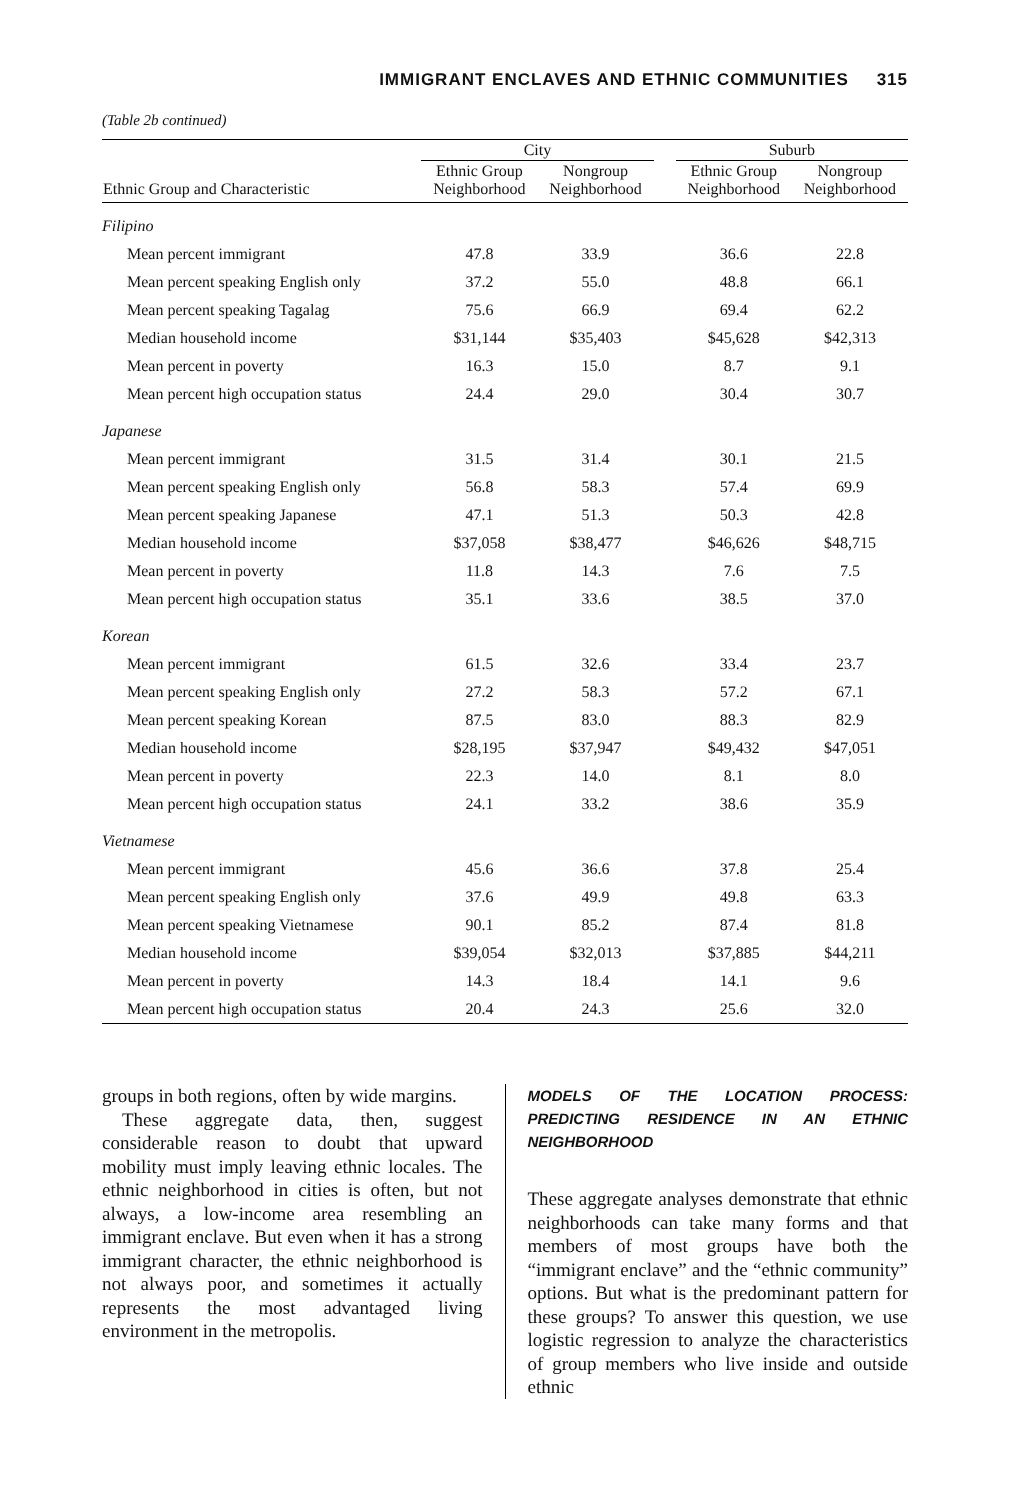IMMIGRANT ENCLAVES AND ETHNIC COMMUNITIES 315
(Table 2b continued)
| | City | | | Suburb | |
| --- | --- | --- | --- | --- | --- |
| Ethnic Group and Characteristic | Ethnic Group Neighborhood | Nongroup Neighborhood | | Ethnic Group Neighborhood | Nongroup Neighborhood |
| Filipino | | | | | |
| Mean percent immigrant | 47.8 | 33.9 | | 36.6 | 22.8 |
| Mean percent speaking English only | 37.2 | 55.0 | | 48.8 | 66.1 |
| Mean percent speaking Tagalag | 75.6 | 66.9 | | 69.4 | 62.2 |
| Median household income | $31,144 | $35,403 | | $45,628 | $42,313 |
| Mean percent in poverty | 16.3 | 15.0 | | 8.7 | 9.1 |
| Mean percent high occupation status | 24.4 | 29.0 | | 30.4 | 30.7 |
| Japanese | | | | | |
| Mean percent immigrant | 31.5 | 31.4 | | 30.1 | 21.5 |
| Mean percent speaking English only | 56.8 | 58.3 | | 57.4 | 69.9 |
| Mean percent speaking Japanese | 47.1 | 51.3 | | 50.3 | 42.8 |
| Median household income | $37,058 | $38,477 | | $46,626 | $48,715 |
| Mean percent in poverty | 11.8 | 14.3 | | 7.6 | 7.5 |
| Mean percent high occupation status | 35.1 | 33.6 | | 38.5 | 37.0 |
| Korean | | | | | |
| Mean percent immigrant | 61.5 | 32.6 | | 33.4 | 23.7 |
| Mean percent speaking English only | 27.2 | 58.3 | | 57.2 | 67.1 |
| Mean percent speaking Korean | 87.5 | 83.0 | | 88.3 | 82.9 |
| Median household income | $28,195 | $37,947 | | $49,432 | $47,051 |
| Mean percent in poverty | 22.3 | 14.0 | | 8.1 | 8.0 |
| Mean percent high occupation status | 24.1 | 33.2 | | 38.6 | 35.9 |
| Vietnamese | | | | | |
| Mean percent immigrant | 45.6 | 36.6 | | 37.8 | 25.4 |
| Mean percent speaking English only | 37.6 | 49.9 | | 49.8 | 63.3 |
| Mean percent speaking Vietnamese | 90.1 | 85.2 | | 87.4 | 81.8 |
| Median household income | $39,054 | $32,013 | | $37,885 | $44,211 |
| Mean percent in poverty | 14.3 | 18.4 | | 14.1 | 9.6 |
| Mean percent high occupation status | 20.4 | 24.3 | | 25.6 | 32.0 |
groups in both regions, often by wide margins.
These aggregate data, then, suggest considerable reason to doubt that upward mobility must imply leaving ethnic locales. The ethnic neighborhood in cities is often, but not always, a low-income area resembling an immigrant enclave. But even when it has a strong immigrant character, the ethnic neighborhood is not always poor, and sometimes it actually represents the most advantaged living environment in the metropolis.
MODELS OF THE LOCATION PROCESS: PREDICTING RESIDENCE IN AN ETHNIC NEIGHBORHOOD
These aggregate analyses demonstrate that ethnic neighborhoods can take many forms and that members of most groups have both the “immigrant enclave” and the “ethnic community” options. But what is the predominant pattern for these groups? To answer this question, we use logistic regression to analyze the characteristics of group members who live inside and outside ethnic